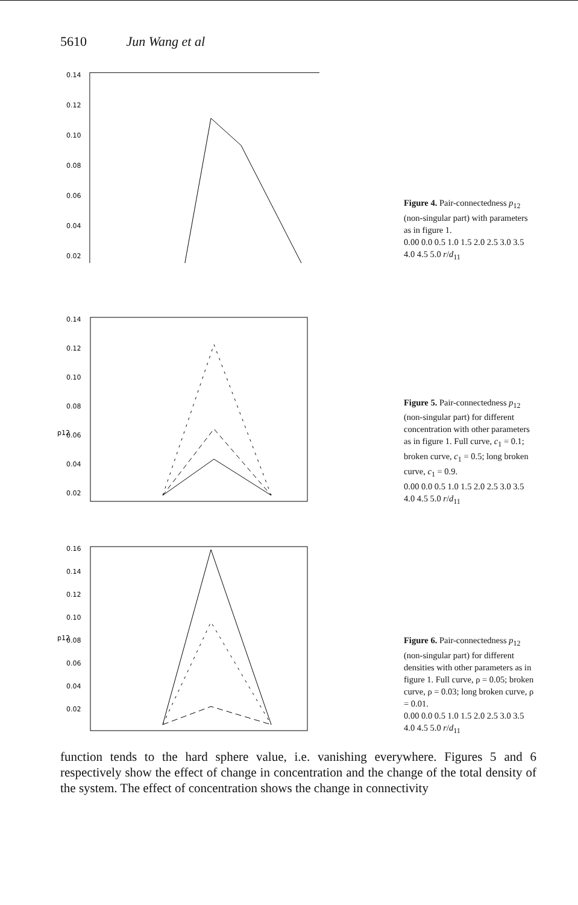5610 Jun Wang et al
0.14
0.12
0.10
0.08
0.06
0.04
0.02
Figure 4. Pair-connectedness p<sub>12</sub> (non-singular part) with parameters as in figure 1.
0.00 0.0 0.5 1.0 1.5 2.0 2.5 3.0 3.5 4.0 4.5 5.0 r/d<sub>11</sub>
0.14
0.12
0.10
0.08
0.06
0.04
0.02
p12
Figure 5. Pair-connectedness p<sub>12</sub> (non-singular part) for different concentration with other parameters as in figure 1. Full curve, c<sub>1</sub> = 0.1; broken curve, c<sub>1</sub> = 0.5; long broken curve, c<sub>1</sub> = 0.9.
0.00 0.0 0.5 1.0 1.5 2.0 2.5 3.0 3.5 4.0 4.5 5.0 r/d<sub>11</sub>
0.16
0.14
0.12
0.10
0.08
0.06
0.04
0.02
p12
Figure 6. Pair-connectedness p<sub>12</sub> (non-singular part) for different densities with other parameters as in figure 1. Full curve, ρ = 0.05; broken curve, ρ = 0.03; long broken curve, ρ = 0.01.
0.00 0.0 0.5 1.0 1.5 2.0 2.5 3.0 3.5 4.0 4.5 5.0 r/d<sub>11</sub>
function tends to the hard sphere value, i.e. vanishing everywhere. Figures 5 and 6 respectively show the effect of change in concentration and the change of the total density of the system. The effect of concentration shows the change in connectivity